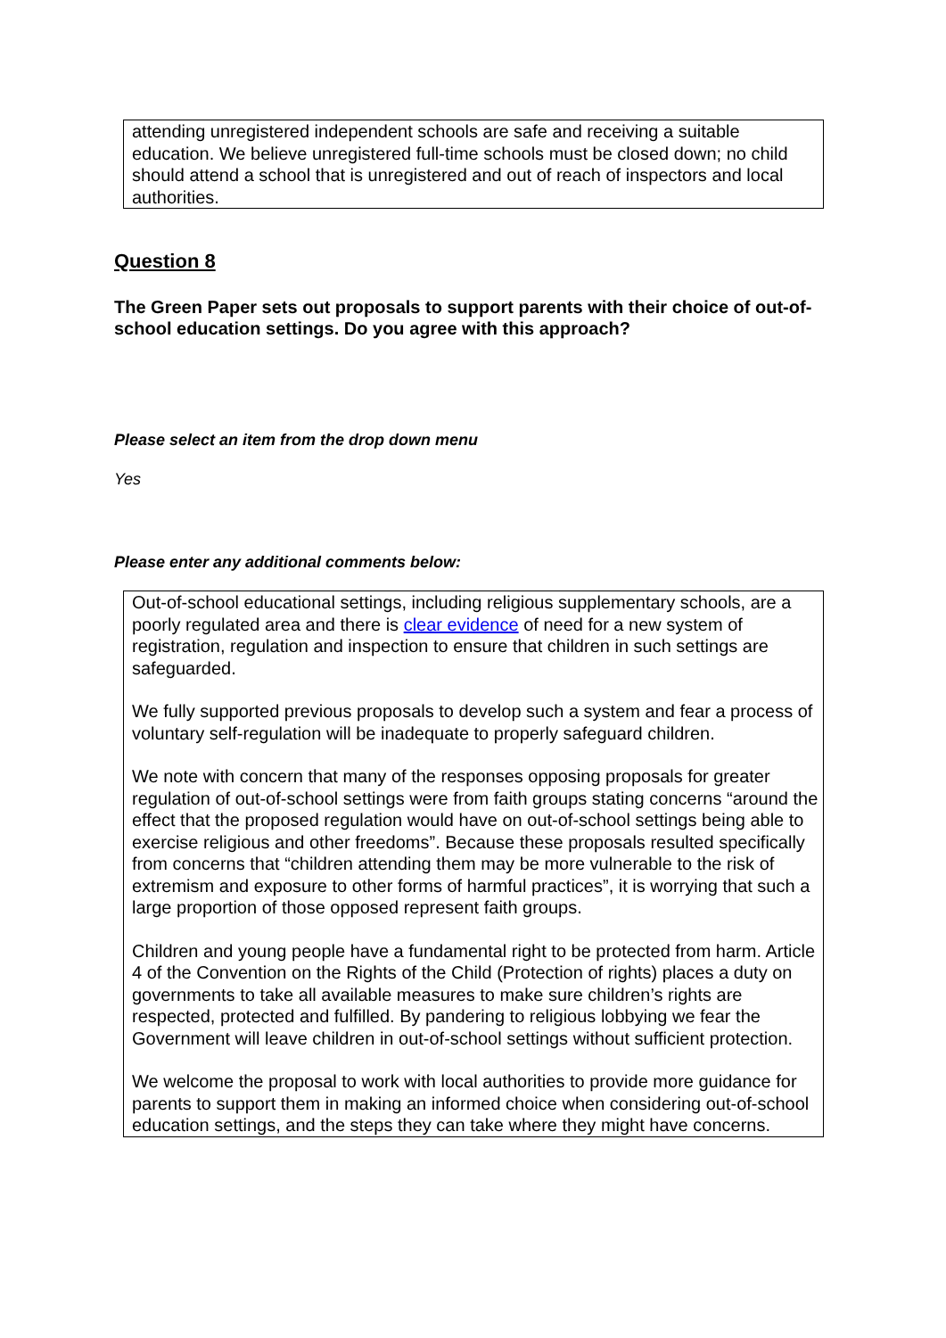attending unregistered independent schools are safe and receiving a suitable education. We believe unregistered full-time schools must be closed down; no child should attend a school that is unregistered and out of reach of inspectors and local authorities.
Question 8
The Green Paper sets out proposals to support parents with their choice of out-of-school education settings. Do you agree with this approach?
Please select an item from the drop down menu
Yes
Please enter any additional comments below:
Out-of-school educational settings, including religious supplementary schools, are a poorly regulated area and there is clear evidence of need for a new system of registration, regulation and inspection to ensure that children in such settings are safeguarded.
We fully supported previous proposals to develop such a system and fear a process of voluntary self-regulation will be inadequate to properly safeguard children.
We note with concern that many of the responses opposing proposals for greater regulation of out-of-school settings were from faith groups stating concerns “around the effect that the proposed regulation would have on out-of-school settings being able to exercise religious and other freedoms”. Because these proposals resulted specifically from concerns that “children attending them may be more vulnerable to the risk of extremism and exposure to other forms of harmful practices”, it is worrying that such a large proportion of those opposed represent faith groups.
Children and young people have a fundamental right to be protected from harm. Article 4 of the Convention on the Rights of the Child (Protection of rights) places a duty on governments to take all available measures to make sure children’s rights are respected, protected and fulfilled. By pandering to religious lobbying we fear the Government will leave children in out-of-school settings without sufficient protection.
We welcome the proposal to work with local authorities to provide more guidance for parents to support them in making an informed choice when considering out-of-school education settings, and the steps they can take where they might have concerns.